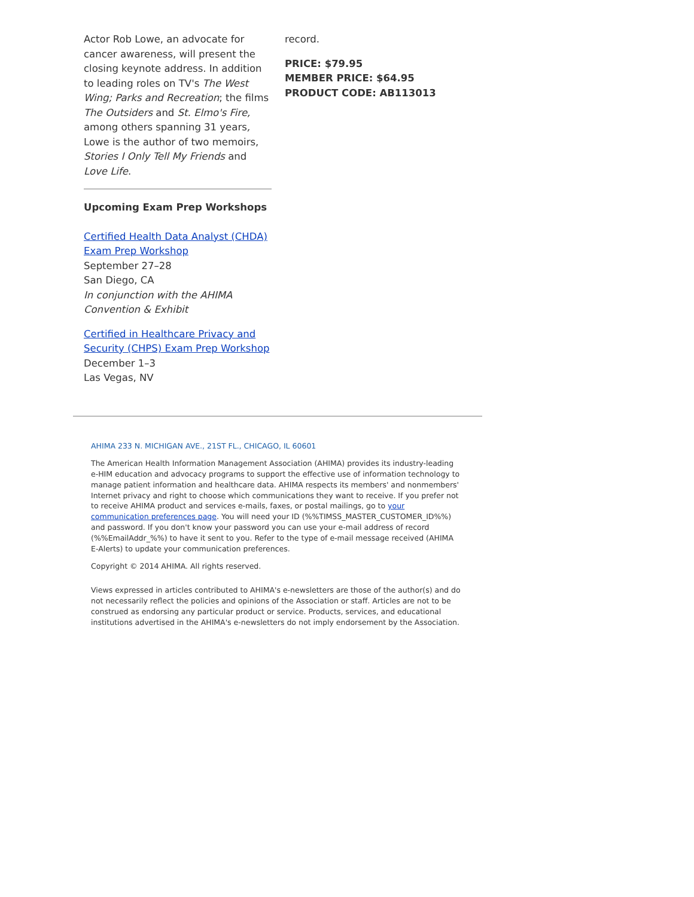Actor Rob Lowe, an advocate for cancer awareness, will present the closing keynote address. In addition to leading roles on TV's The West Wing; Parks and Recreation; the films The Outsiders and St. Elmo's Fire, among others spanning 31 years, Lowe is the author of two memoirs, Stories I Only Tell My Friends and Love Life.
Upcoming Exam Prep Workshops
Certified Health Data Analyst (CHDA) Exam Prep Workshop
September 27–28
San Diego, CA
In conjunction with the AHIMA Convention & Exhibit
Certified in Healthcare Privacy and Security (CHPS) Exam Prep Workshop
December 1–3
Las Vegas, NV
record.
PRICE: $79.95
MEMBER PRICE: $64.95
PRODUCT CODE: AB113013
AHIMA 233 N. MICHIGAN AVE., 21ST FL., CHICAGO, IL 60601
The American Health Information Management Association (AHIMA) provides its industry-leading e-HIM education and advocacy programs to support the effective use of information technology to manage patient information and healthcare data. AHIMA respects its members' and nonmembers' Internet privacy and right to choose which communications they want to receive. If you prefer not to receive AHIMA product and services e-mails, faxes, or postal mailings, go to your communication preferences page. You will need your ID (%%TIMSS_MASTER_CUSTOMER_ID%%) and password. If you don't know your password you can use your e-mail address of record (%%EmailAddr_%%) to have it sent to you. Refer to the type of e-mail message received (AHIMA E-Alerts) to update your communication preferences.
Copyright © 2014 AHIMA. All rights reserved.
Views expressed in articles contributed to AHIMA's e-newsletters are those of the author(s) and do not necessarily reflect the policies and opinions of the Association or staff. Articles are not to be construed as endorsing any particular product or service. Products, services, and educational institutions advertised in the AHIMA's e-newsletters do not imply endorsement by the Association.